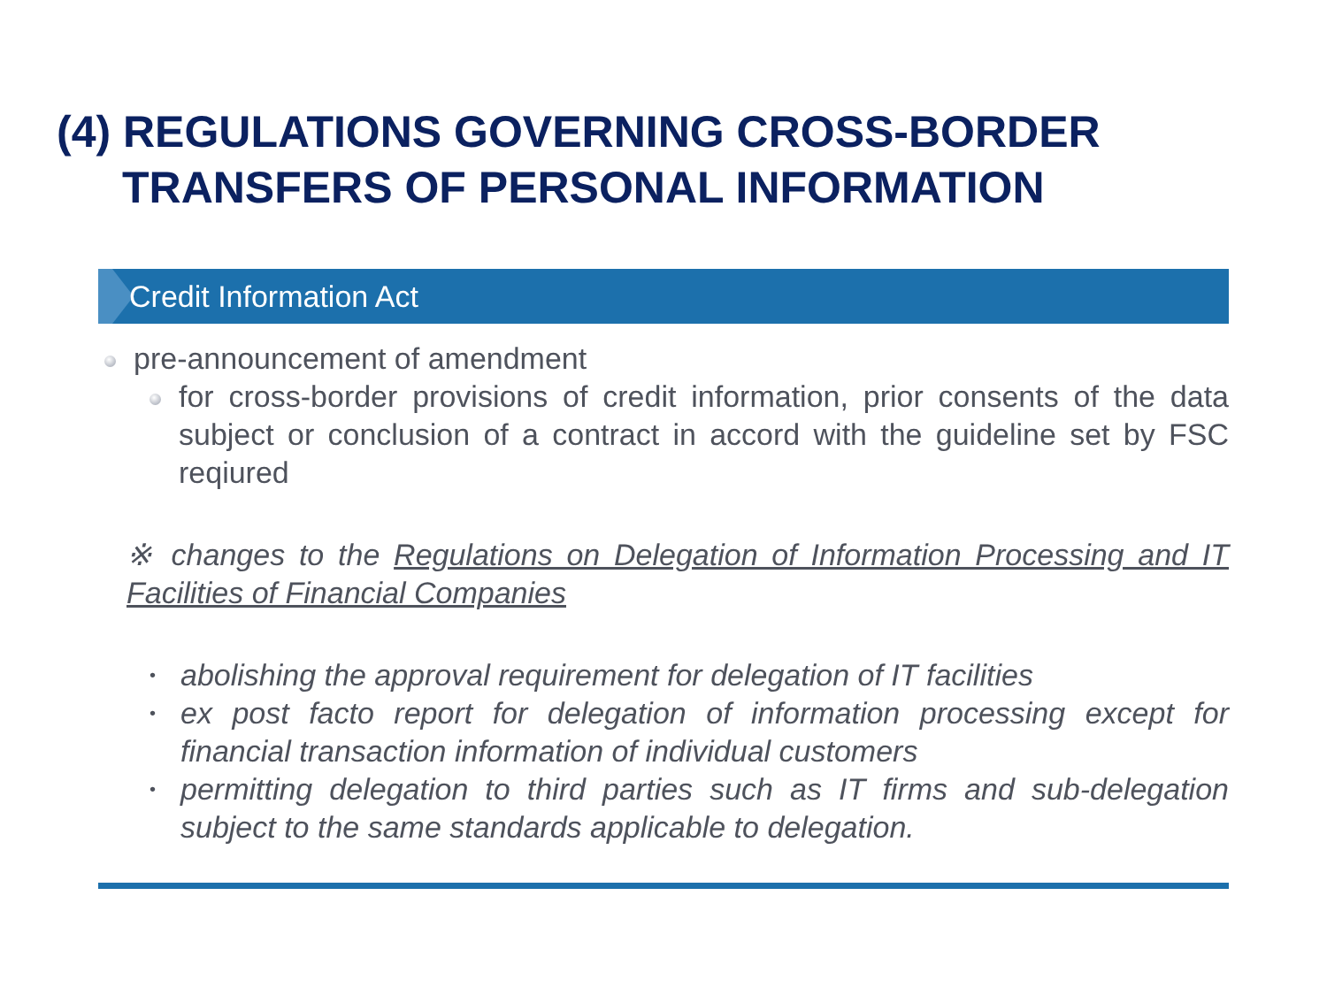(4) REGULATIONS GOVERNING CROSS-BORDER
TRANSFERS OF PERSONAL INFORMATION
Credit Information Act
pre-announcement of amendment
for cross-border provisions of credit information, prior consents of the data subject or conclusion of a contract in accord with the guideline set by FSC reqiured
※ changes to the Regulations on Delegation of Information Processing and IT Facilities of Financial Companies
• abolishing the approval requirement for delegation of IT facilities
• ex post facto report for delegation of information processing except for financial transaction information of individual customers
• permitting delegation to third parties such as IT firms and sub-delegation subject to the same standards applicable to delegation.